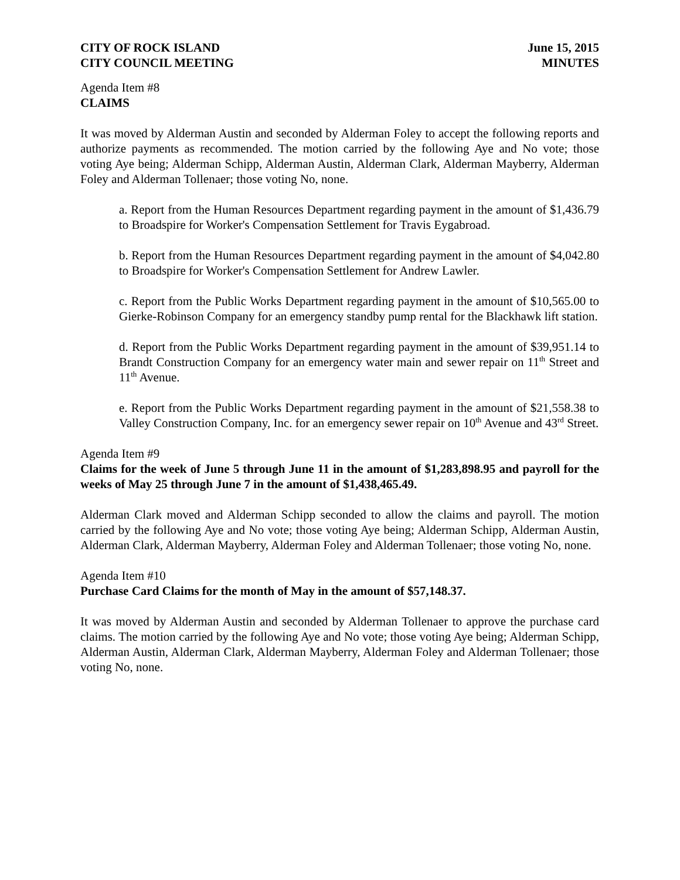CITY OF ROCK ISLAND
CITY COUNCIL MEETING
June 15, 2015
MINUTES
Agenda Item #8
CLAIMS
It was moved by Alderman Austin and seconded by Alderman Foley to accept the following reports and authorize payments as recommended. The motion carried by the following Aye and No vote; those voting Aye being; Alderman Schipp, Alderman Austin, Alderman Clark, Alderman Mayberry, Alderman Foley and Alderman Tollenaer; those voting No, none.
a. Report from the Human Resources Department regarding payment in the amount of $1,436.79 to Broadspire for Worker's Compensation Settlement for Travis Eygabroad.
b. Report from the Human Resources Department regarding payment in the amount of $4,042.80 to Broadspire for Worker's Compensation Settlement for Andrew Lawler.
c. Report from the Public Works Department regarding payment in the amount of $10,565.00 to Gierke-Robinson Company for an emergency standby pump rental for the Blackhawk lift station.
d. Report from the Public Works Department regarding payment in the amount of $39,951.14 to Brandt Construction Company for an emergency water main and sewer repair on 11<sup>th</sup> Street and 11<sup>th</sup> Avenue.
e. Report from the Public Works Department regarding payment in the amount of $21,558.38 to Valley Construction Company, Inc. for an emergency sewer repair on 10<sup>th</sup> Avenue and 43<sup>rd</sup> Street.
Agenda Item #9
Claims for the week of June 5 through June 11 in the amount of $1,283,898.95 and payroll for the weeks of May 25 through June 7 in the amount of $1,438,465.49.
Alderman Clark moved and Alderman Schipp seconded to allow the claims and payroll. The motion carried by the following Aye and No vote; those voting Aye being; Alderman Schipp, Alderman Austin, Alderman Clark, Alderman Mayberry, Alderman Foley and Alderman Tollenaer; those voting No, none.
Agenda Item #10
Purchase Card Claims for the month of May in the amount of $57,148.37.
It was moved by Alderman Austin and seconded by Alderman Tollenaer to approve the purchase card claims. The motion carried by the following Aye and No vote; those voting Aye being; Alderman Schipp, Alderman Austin, Alderman Clark, Alderman Mayberry, Alderman Foley and Alderman Tollenaer; those voting No, none.